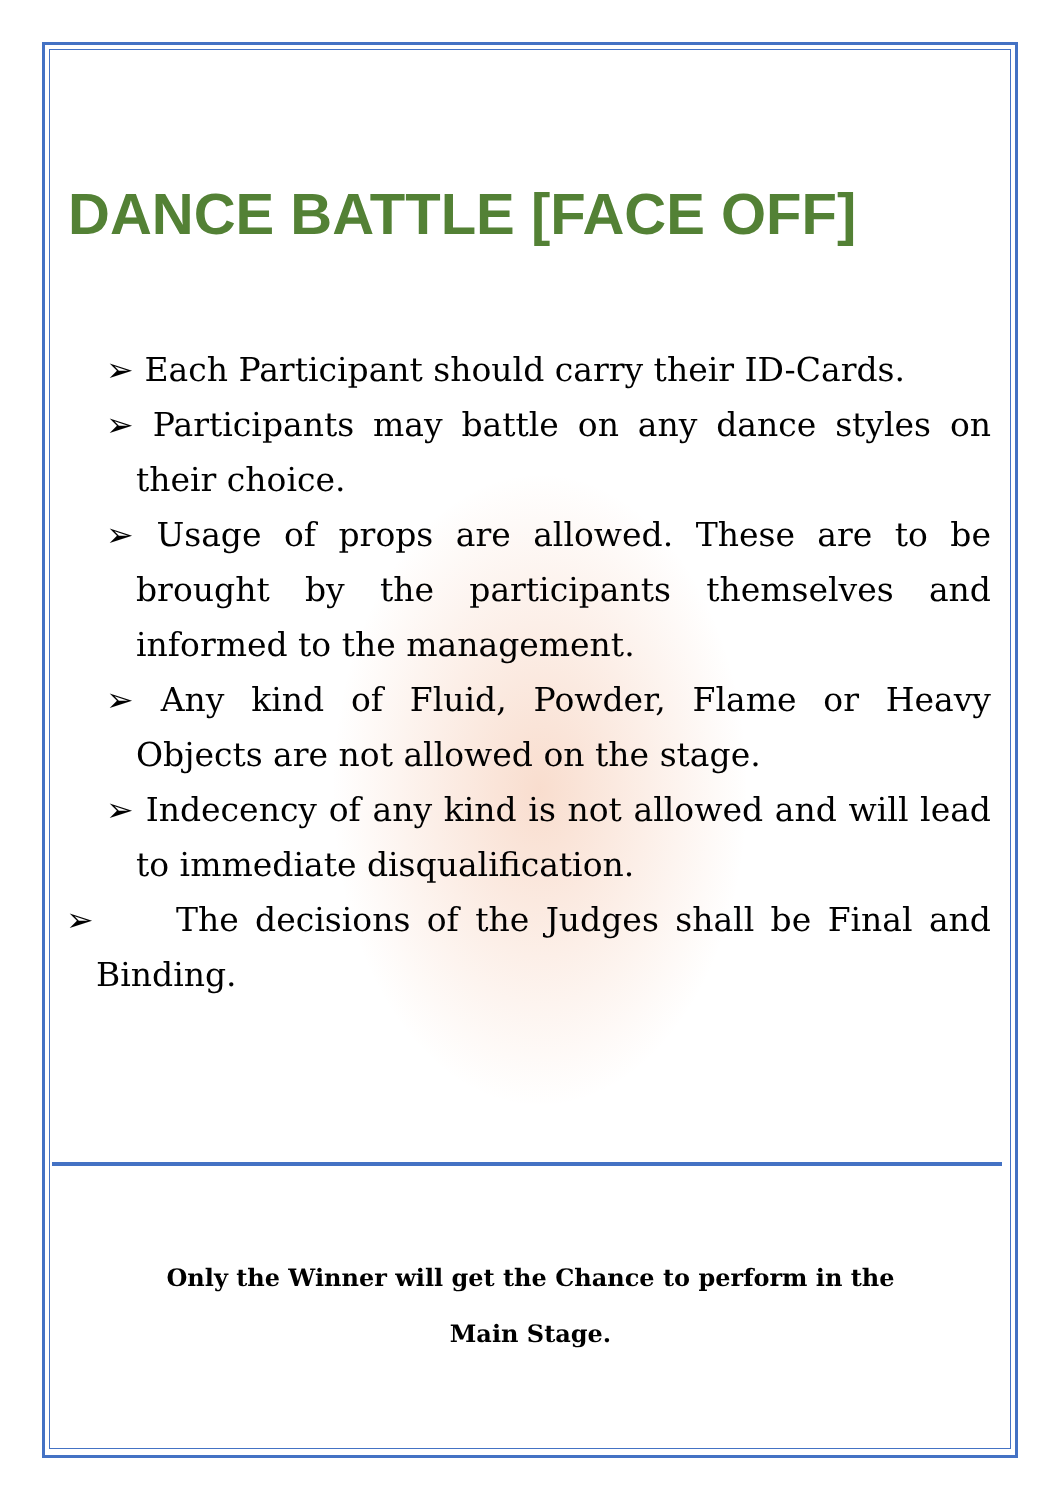DANCE BATTLE [FACE OFF]
➢ Each Participant should carry their ID-Cards.
➢ Participants may battle on any dance styles on their choice.
➢ Usage of props are allowed. These are to be brought by the participants themselves and informed to the management.
➢ Any kind of Fluid, Powder, Flame or Heavy Objects are not allowed on the stage.
➢ Indecency of any kind is not allowed and will lead to immediate disqualification.
➢ The decisions of the Judges shall be Final and Binding.
Only the Winner will get the Chance to perform in the
Main Stage.